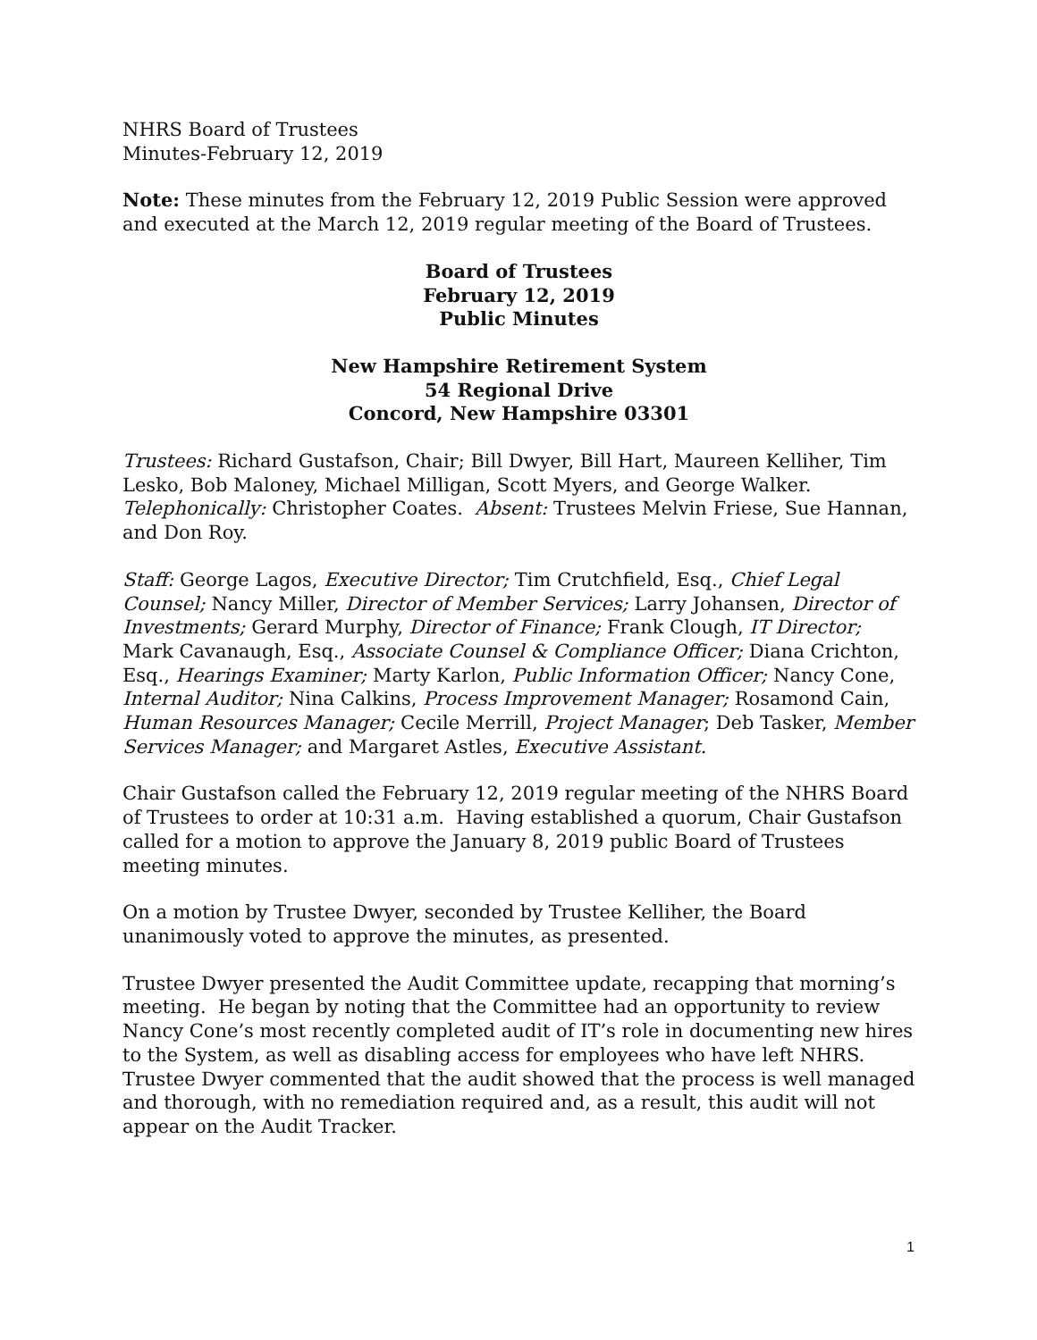NHRS Board of Trustees
Minutes-February 12, 2019
Note: These minutes from the February 12, 2019 Public Session were approved and executed at the March 12, 2019 regular meeting of the Board of Trustees.
Board of Trustees
February 12, 2019
Public Minutes
New Hampshire Retirement System
54 Regional Drive
Concord, New Hampshire 03301
Trustees: Richard Gustafson, Chair; Bill Dwyer, Bill Hart, Maureen Kelliher, Tim Lesko, Bob Maloney, Michael Milligan, Scott Myers, and George Walker. Telephonically: Christopher Coates. Absent: Trustees Melvin Friese, Sue Hannan, and Don Roy.
Staff: George Lagos, Executive Director; Tim Crutchfield, Esq., Chief Legal Counsel; Nancy Miller, Director of Member Services; Larry Johansen, Director of Investments; Gerard Murphy, Director of Finance; Frank Clough, IT Director; Mark Cavanaugh, Esq., Associate Counsel & Compliance Officer; Diana Crichton, Esq., Hearings Examiner; Marty Karlon, Public Information Officer; Nancy Cone, Internal Auditor; Nina Calkins, Process Improvement Manager; Rosamond Cain, Human Resources Manager; Cecile Merrill, Project Manager; Deb Tasker, Member Services Manager; and Margaret Astles, Executive Assistant.
Chair Gustafson called the February 12, 2019 regular meeting of the NHRS Board of Trustees to order at 10:31 a.m. Having established a quorum, Chair Gustafson called for a motion to approve the January 8, 2019 public Board of Trustees meeting minutes.
On a motion by Trustee Dwyer, seconded by Trustee Kelliher, the Board unanimously voted to approve the minutes, as presented.
Trustee Dwyer presented the Audit Committee update, recapping that morning’s meeting. He began by noting that the Committee had an opportunity to review Nancy Cone’s most recently completed audit of IT’s role in documenting new hires to the System, as well as disabling access for employees who have left NHRS. Trustee Dwyer commented that the audit showed that the process is well managed and thorough, with no remediation required and, as a result, this audit will not appear on the Audit Tracker.
1